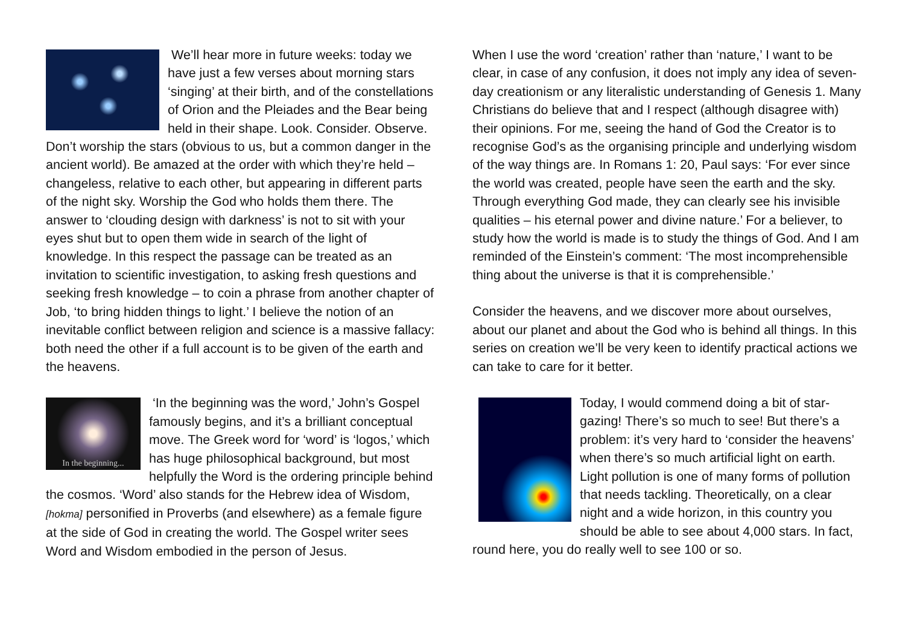We’ll hear more in future weeks: today we have just a few verses about morning stars ‘singing’ at their birth, and of the constellations of Orion and the Pleiades and the Bear being held in their shape. Look. Consider. Observe. Don’t worship the stars (obvious to us, but a common danger in the ancient world). Be amazed at the order with which they’re held – changeless, relative to each other, but appearing in different parts of the night sky. Worship the God who holds them there. The answer to ‘clouding design with darkness’ is not to sit with your eyes shut but to open them wide in search of the light of knowledge. In this respect the passage can be treated as an invitation to scientific investigation, to asking fresh questions and seeking fresh knowledge – to coin a phrase from another chapter of Job, ‘to bring hidden things to light.’ I believe the notion of an inevitable conflict between religion and science is a massive fallacy: both need the other if a full account is to be given of the earth and the heavens.
In the beginning...
‘In the beginning was the word,’ John’s Gospel famously begins, and it’s a brilliant conceptual move. The Greek word for ‘word’ is ‘logos,’ which has huge philosophical background, but most helpfully the Word is the ordering principle behind the cosmos. ‘Word’ also stands for the Hebrew idea of Wisdom, [hokma] personified in Proverbs (and elsewhere) as a female figure at the side of God in creating the world. The Gospel writer sees Word and Wisdom embodied in the person of Jesus.
When I use the word ‘creation’ rather than ‘nature,’ I want to be clear, in case of any confusion, it does not imply any idea of seven-day creationism or any literalistic understanding of Genesis 1. Many Christians do believe that and I respect (although disagree with) their opinions. For me, seeing the hand of God the Creator is to recognise God’s as the organising principle and underlying wisdom of the way things are. In Romans 1: 20, Paul says: ‘For ever since the world was created, people have seen the earth and the sky. Through everything God made, they can clearly see his invisible qualities – his eternal power and divine nature.’ For a believer, to study how the world is made is to study the things of God. And I am reminded of the Einstein’s comment: ‘The most incomprehensible thing about the universe is that it is comprehensible.’
Consider the heavens, and we discover more about ourselves, about our planet and about the God who is behind all things. In this series on creation we’ll be very keen to identify practical actions we can take to care for it better.
Today, I would commend doing a bit of star-gazing! There’s so much to see! But there’s a problem: it’s very hard to ‘consider the heavens’ when there’s so much artificial light on earth. Light pollution is one of many forms of pollution that needs tackling. Theoretically, on a clear night and a wide horizon, in this country you should be able to see about 4,000 stars. In fact, round here, you do really well to see 100 or so.